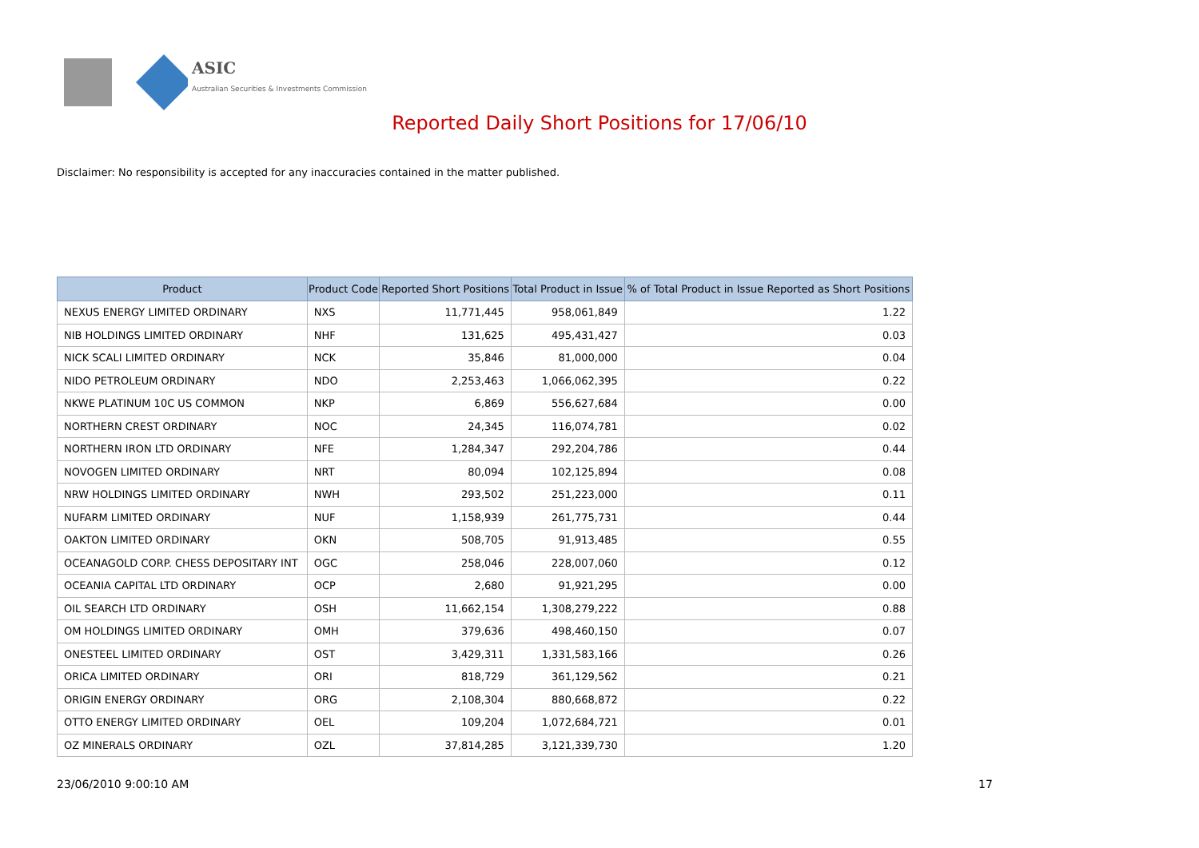ASIC
Australian Securities & Investments Commission
Reported Daily Short Positions for 17/06/10
Disclaimer: No responsibility is accepted for any inaccuracies contained in the matter published.
| Product | Product Code | Reported Short Positions | Total Product in Issue | % of Total Product in Issue Reported as Short Positions |
| --- | --- | --- | --- | --- |
| NEXUS ENERGY LIMITED ORDINARY | NXS | 11,771,445 | 958,061,849 | 1.22 |
| NIB HOLDINGS LIMITED ORDINARY | NHF | 131,625 | 495,431,427 | 0.03 |
| NICK SCALI LIMITED ORDINARY | NCK | 35,846 | 81,000,000 | 0.04 |
| NIDO PETROLEUM ORDINARY | NDO | 2,253,463 | 1,066,062,395 | 0.22 |
| NKWE PLATINUM 10C US COMMON | NKP | 6,869 | 556,627,684 | 0.00 |
| NORTHERN CREST ORDINARY | NOC | 24,345 | 116,074,781 | 0.02 |
| NORTHERN IRON LTD ORDINARY | NFE | 1,284,347 | 292,204,786 | 0.44 |
| NOVOGEN LIMITED ORDINARY | NRT | 80,094 | 102,125,894 | 0.08 |
| NRW HOLDINGS LIMITED ORDINARY | NWH | 293,502 | 251,223,000 | 0.11 |
| NUFARM LIMITED ORDINARY | NUF | 1,158,939 | 261,775,731 | 0.44 |
| OAKTON LIMITED ORDINARY | OKN | 508,705 | 91,913,485 | 0.55 |
| OCEANAGOLD CORP. CHESS DEPOSITARY INT | OGC | 258,046 | 228,007,060 | 0.12 |
| OCEANIA CAPITAL LTD ORDINARY | OCP | 2,680 | 91,921,295 | 0.00 |
| OIL SEARCH LTD ORDINARY | OSH | 11,662,154 | 1,308,279,222 | 0.88 |
| OM HOLDINGS LIMITED ORDINARY | OMH | 379,636 | 498,460,150 | 0.07 |
| ONESTEEL LIMITED ORDINARY | OST | 3,429,311 | 1,331,583,166 | 0.26 |
| ORICA LIMITED ORDINARY | ORI | 818,729 | 361,129,562 | 0.21 |
| ORIGIN ENERGY ORDINARY | ORG | 2,108,304 | 880,668,872 | 0.22 |
| OTTO ENERGY LIMITED ORDINARY | OEL | 109,204 | 1,072,684,721 | 0.01 |
| OZ MINERALS ORDINARY | OZL | 37,814,285 | 3,121,339,730 | 1.20 |
23/06/2010 9:00:10 AM 17